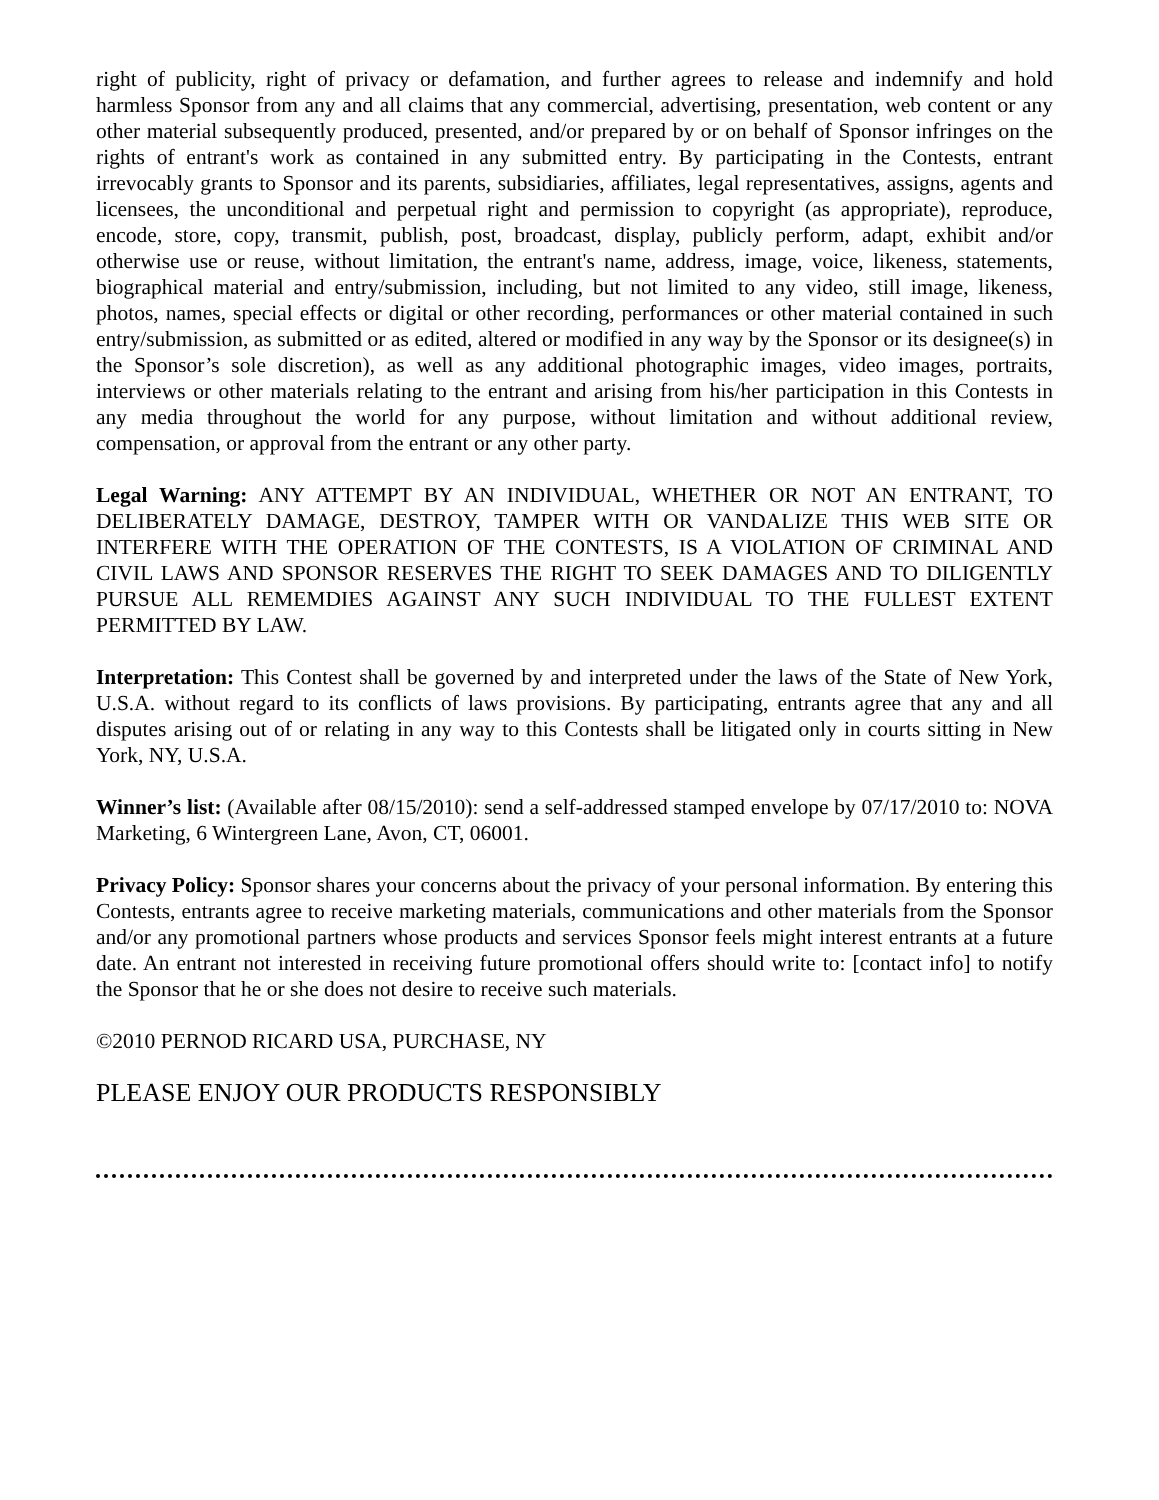right of publicity, right of privacy or defamation, and further agrees to release and indemnify and hold harmless Sponsor from any and all claims that any commercial, advertising, presentation, web content or any other material subsequently produced, presented, and/or prepared by or on behalf of Sponsor infringes on the rights of entrant's work as contained in any submitted entry. By participating in the Contests, entrant irrevocably grants to Sponsor and its parents, subsidiaries, affiliates, legal representatives, assigns, agents and licensees, the unconditional and perpetual right and permission to copyright (as appropriate), reproduce, encode, store, copy, transmit, publish, post, broadcast, display, publicly perform, adapt, exhibit and/or otherwise use or reuse, without limitation, the entrant's name, address, image, voice, likeness, statements, biographical material and entry/submission, including, but not limited to any video, still image, likeness, photos, names, special effects or digital or other recording, performances or other material contained in such entry/submission, as submitted or as edited, altered or modified in any way by the Sponsor or its designee(s) in the Sponsor’s sole discretion), as well as any additional photographic images, video images, portraits, interviews or other materials relating to the entrant and arising from his/her participation in this Contests in any media throughout the world for any purpose, without limitation and without additional review, compensation, or approval from the entrant or any other party.
Legal Warning: ANY ATTEMPT BY AN INDIVIDUAL, WHETHER OR NOT AN ENTRANT, TO DELIBERATELY DAMAGE, DESTROY, TAMPER WITH OR VANDALIZE THIS WEB SITE OR INTERFERE WITH THE OPERATION OF THE CONTESTS, IS A VIOLATION OF CRIMINAL AND CIVIL LAWS AND SPONSOR RESERVES THE RIGHT TO SEEK DAMAGES AND TO DILIGENTLY PURSUE ALL REMEMDIES AGAINST ANY SUCH INDIVIDUAL TO THE FULLEST EXTENT PERMITTED BY LAW.
Interpretation: This Contest shall be governed by and interpreted under the laws of the State of New York, U.S.A. without regard to its conflicts of laws provisions. By participating, entrants agree that any and all disputes arising out of or relating in any way to this Contests shall be litigated only in courts sitting in New York, NY, U.S.A.
Winner’s list: (Available after 08/15/2010): send a self-addressed stamped envelope by 07/17/2010 to: NOVA Marketing, 6 Wintergreen Lane, Avon, CT, 06001.
Privacy Policy: Sponsor shares your concerns about the privacy of your personal information. By entering this Contests, entrants agree to receive marketing materials, communications and other materials from the Sponsor and/or any promotional partners whose products and services Sponsor feels might interest entrants at a future date. An entrant not interested in receiving future promotional offers should write to: [contact info] to notify the Sponsor that he or she does not desire to receive such materials.
©2010 PERNOD RICARD USA, PURCHASE, NY
PLEASE ENJOY OUR PRODUCTS RESPONSIBLY